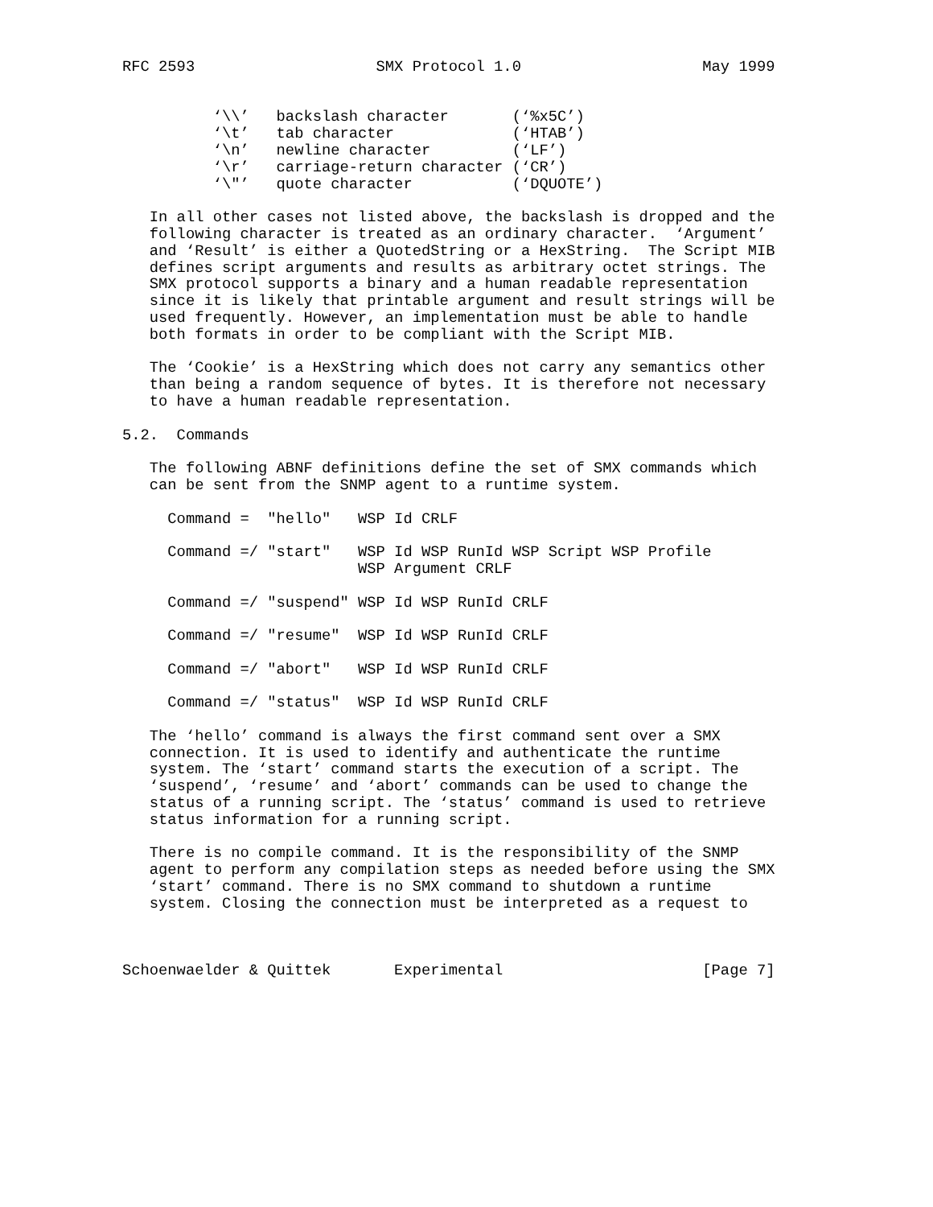RFC 2593                    SMX Protocol 1.0                    May 1999


          ‘\\’   backslash character       (‘%x5C’)
          ‘\t’   tab character             (‘HTAB’)
          ‘\n’   newline character         (‘LF’)
          ‘\r’   carriage-return character (‘CR’)
          ‘\"’   quote character           (‘DQUOTE’)

   In all other cases not listed above, the backslash is dropped and the
   following character is treated as an ordinary character.  ‘Argument’
   and ‘Result’ is either a QuotedString or a HexString.  The Script MIB
   defines script arguments and results as arbitrary octet strings. The
   SMX protocol supports a binary and a human readable representation
   since it is likely that printable argument and result strings will be
   used frequently. However, an implementation must be able to handle
   both formats in order to be compliant with the Script MIB.

   The ‘Cookie’ is a HexString which does not carry any semantics other
   than being a random sequence of bytes. It is therefore not necessary
   to have a human readable representation.

5.2.  Commands

   The following ABNF definitions define the set of SMX commands which
   can be sent from the SNMP agent to a runtime system.

     Command =  "hello"   WSP Id CRLF

     Command =/ "start"   WSP Id WSP RunId WSP Script WSP Profile
                          WSP Argument CRLF

     Command =/ "suspend" WSP Id WSP RunId CRLF

     Command =/ "resume"  WSP Id WSP RunId CRLF

     Command =/ "abort"   WSP Id WSP RunId CRLF

     Command =/ "status"  WSP Id WSP RunId CRLF

   The ‘hello’ command is always the first command sent over a SMX
   connection. It is used to identify and authenticate the runtime
   system. The ‘start’ command starts the execution of a script. The
   ‘suspend’, ‘resume’ and ‘abort’ commands can be used to change the
   status of a running script. The ‘status’ command is used to retrieve
   status information for a running script.

   There is no compile command. It is the responsibility of the SNMP
   agent to perform any compilation steps as needed before using the SMX
   ‘start’ command. There is no SMX command to shutdown a runtime
   system. Closing the connection must be interpreted as a request to



Schoenwaelder & Quittek       Experimental                      [Page 7]